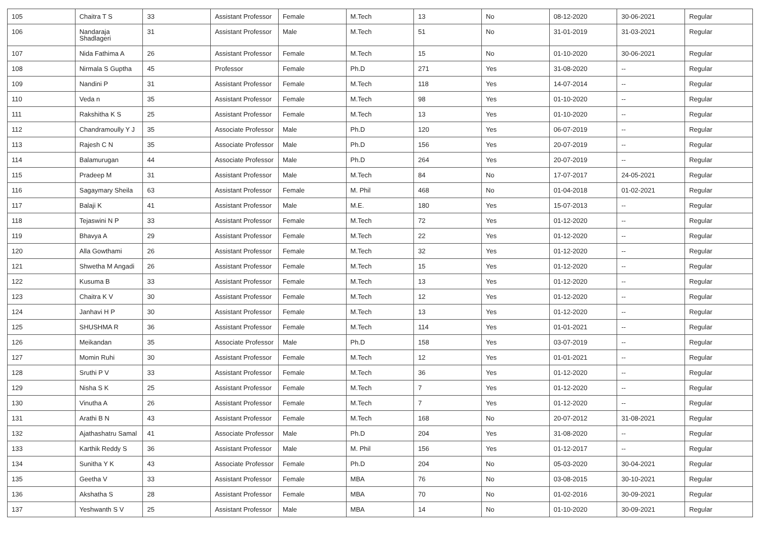| 105 | Chaitra T S | 33 | Assistant Professor | Female | M.Tech | 13 | No | 08-12-2020 | 30-06-2021 | Regular |
| 106 | Nandaraja Shadlageri | 31 | Assistant Professor | Male | M.Tech | 51 | No | 31-01-2019 | 31-03-2021 | Regular |
| 107 | Nida Fathima A | 26 | Assistant Professor | Female | M.Tech | 15 | No | 01-10-2020 | 30-06-2021 | Regular |
| 108 | Nirmala S Guptha | 45 | Professor | Female | Ph.D | 271 | Yes | 31-08-2020 | -- | Regular |
| 109 | Nandini P | 31 | Assistant Professor | Female | M.Tech | 118 | Yes | 14-07-2014 | -- | Regular |
| 110 | Veda n | 35 | Assistant Professor | Female | M.Tech | 98 | Yes | 01-10-2020 | -- | Regular |
| 111 | Rakshitha K S | 25 | Assistant Professor | Female | M.Tech | 13 | Yes | 01-10-2020 | -- | Regular |
| 112 | Chandramoully Y J | 35 | Associate Professor | Male | Ph.D | 120 | Yes | 06-07-2019 | -- | Regular |
| 113 | Rajesh C N | 35 | Associate Professor | Male | Ph.D | 156 | Yes | 20-07-2019 | -- | Regular |
| 114 | Balamurugan | 44 | Associate Professor | Male | Ph.D | 264 | Yes | 20-07-2019 | -- | Regular |
| 115 | Pradeep M | 31 | Assistant Professor | Male | M.Tech | 84 | No | 17-07-2017 | 24-05-2021 | Regular |
| 116 | Sagaymary Sheila | 63 | Assistant Professor | Female | M. Phil | 468 | No | 01-04-2018 | 01-02-2021 | Regular |
| 117 | Balaji K | 41 | Assistant Professor | Male | M.E. | 180 | Yes | 15-07-2013 | -- | Regular |
| 118 | Tejaswini N P | 33 | Assistant Professor | Female | M.Tech | 72 | Yes | 01-12-2020 | -- | Regular |
| 119 | Bhavya A | 29 | Assistant Professor | Female | M.Tech | 22 | Yes | 01-12-2020 | -- | Regular |
| 120 | Alla Gowthami | 26 | Assistant Professor | Female | M.Tech | 32 | Yes | 01-12-2020 | -- | Regular |
| 121 | Shwetha M Angadi | 26 | Assistant Professor | Female | M.Tech | 15 | Yes | 01-12-2020 | -- | Regular |
| 122 | Kusuma B | 33 | Assistant Professor | Female | M.Tech | 13 | Yes | 01-12-2020 | -- | Regular |
| 123 | Chaitra K V | 30 | Assistant Professor | Female | M.Tech | 12 | Yes | 01-12-2020 | -- | Regular |
| 124 | Janhavi H P | 30 | Assistant Professor | Female | M.Tech | 13 | Yes | 01-12-2020 | -- | Regular |
| 125 | SHUSHMA R | 36 | Assistant Professor | Female | M.Tech | 114 | Yes | 01-01-2021 | -- | Regular |
| 126 | Meikandan | 35 | Associate Professor | Male | Ph.D | 158 | Yes | 03-07-2019 | -- | Regular |
| 127 | Momin Ruhi | 30 | Assistant Professor | Female | M.Tech | 12 | Yes | 01-01-2021 | -- | Regular |
| 128 | Sruthi P V | 33 | Assistant Professor | Female | M.Tech | 36 | Yes | 01-12-2020 | -- | Regular |
| 129 | Nisha S K | 25 | Assistant Professor | Female | M.Tech | 7 | Yes | 01-12-2020 | -- | Regular |
| 130 | Vinutha A | 26 | Assistant Professor | Female | M.Tech | 7 | Yes | 01-12-2020 | -- | Regular |
| 131 | Arathi B N | 43 | Assistant Professor | Female | M.Tech | 168 | No | 20-07-2012 | 31-08-2021 | Regular |
| 132 | Ajathashatru Samal | 41 | Associate Professor | Male | Ph.D | 204 | Yes | 31-08-2020 | -- | Regular |
| 133 | Karthik Reddy S | 36 | Assistant Professor | Male | M. Phil | 156 | Yes | 01-12-2017 | -- | Regular |
| 134 | Sunitha Y K | 43 | Associate Professor | Female | Ph.D | 204 | No | 05-03-2020 | 30-04-2021 | Regular |
| 135 | Geetha V | 33 | Assistant Professor | Female | MBA | 76 | No | 03-08-2015 | 30-10-2021 | Regular |
| 136 | Akshatha S | 28 | Assistant Professor | Female | MBA | 70 | No | 01-02-2016 | 30-09-2021 | Regular |
| 137 | Yeshwanth S V | 25 | Assistant Professor | Male | MBA | 14 | No | 01-10-2020 | 30-09-2021 | Regular |